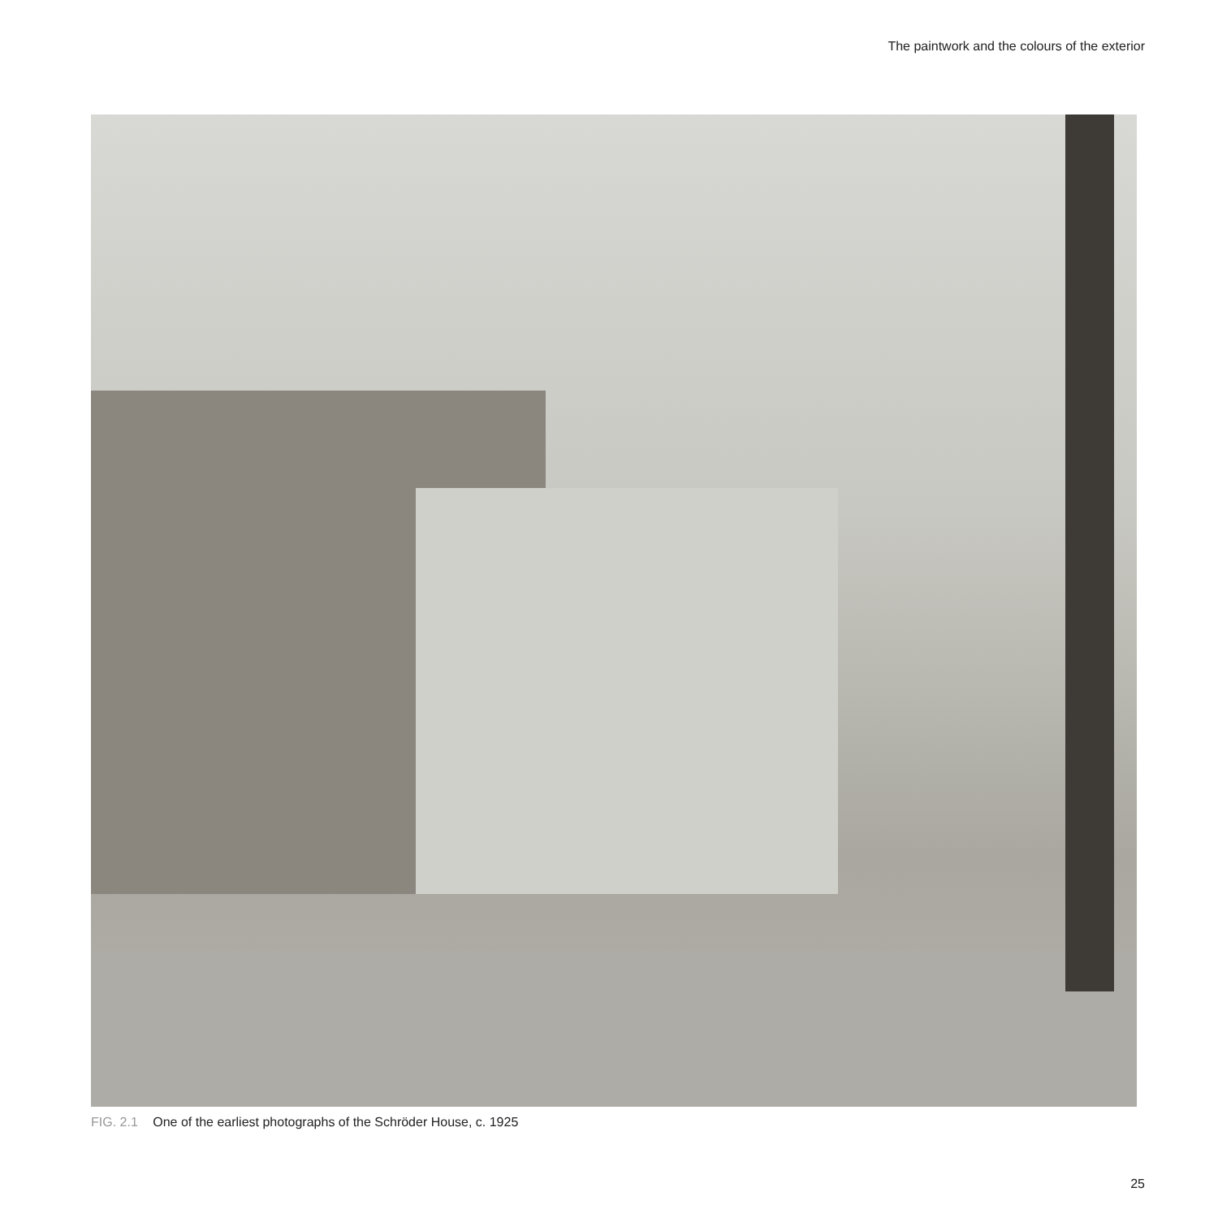The paintwork and the colours of the exterior
FIG. 2.1 One of the earliest photographs of the Schröder House, c. 1925
25